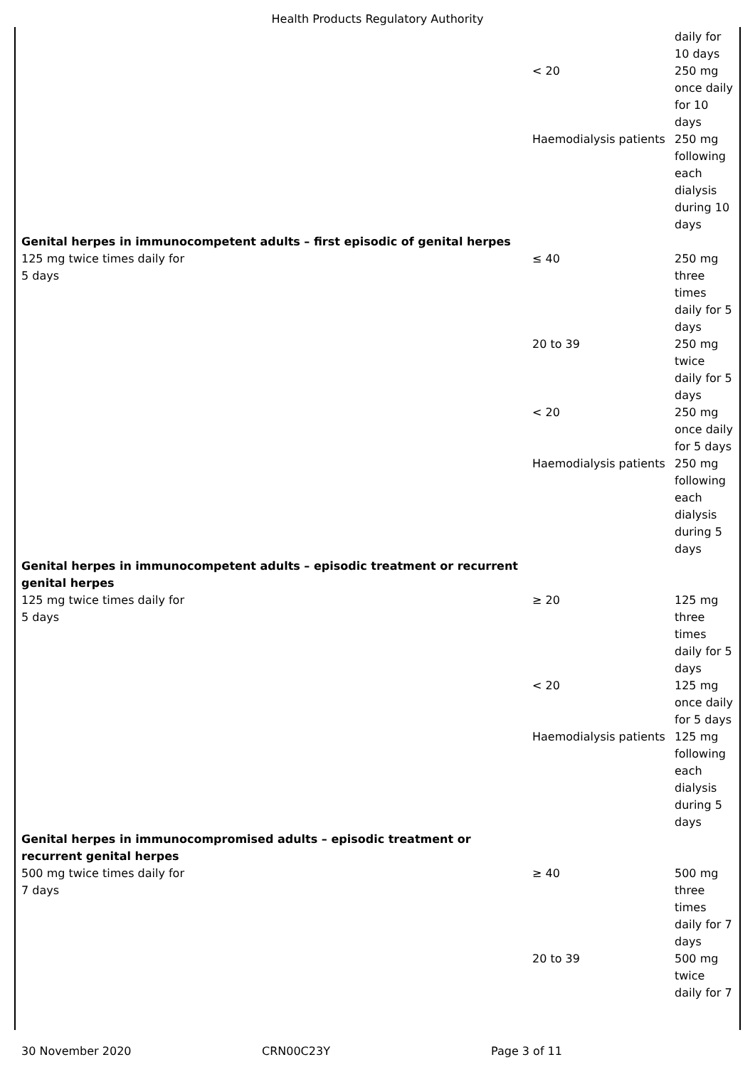Health Products Regulatory Authority
| | | daily for 10 days |
| | < 20 | 250 mg once daily for 10 days |
| | Haemodialysis patients | 250 mg following each dialysis during 10 days |
| Genital herpes in immunocompetent adults – first episodic of genital herpes | | |
| 125 mg twice times daily for 5 days | ≤ 40 | 250 mg three times daily for 5 days |
| | 20 to 39 | 250 mg twice daily for 5 days |
| | < 20 | 250 mg once daily for 5 days |
| | Haemodialysis patients | 250 mg following each dialysis during 5 days |
| Genital herpes in immunocompetent adults – episodic treatment or recurrent genital herpes | | |
| 125 mg twice times daily for 5 days | ≥ 20 | 125 mg three times daily for 5 days |
| | < 20 | 125 mg once daily for 5 days |
| | Haemodialysis patients | 125 mg following each dialysis during 5 days |
| Genital herpes in immunocompromised adults – episodic treatment or recurrent genital herpes | | |
| 500 mg twice times daily for 7 days | ≥ 40 | 500 mg three times daily for 7 days |
| | 20 to 39 | 500 mg twice daily for 7 |
30 November 2020 CRN00C23Y Page 3 of 11